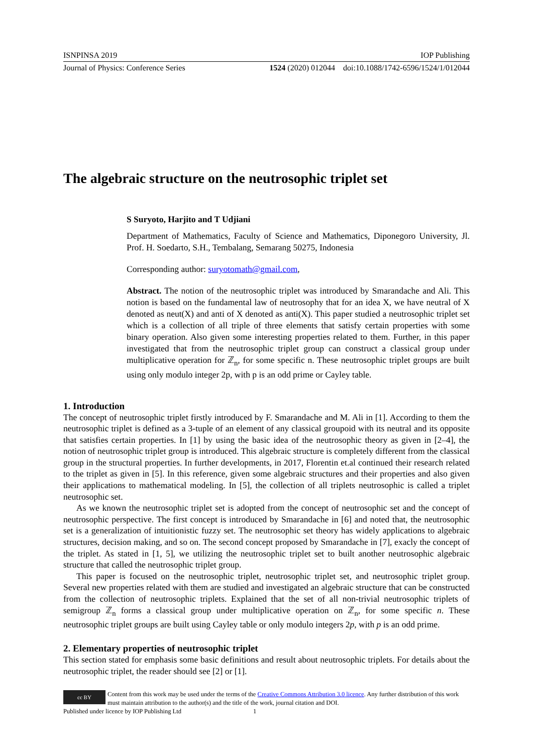ISNPINSA 2019 IOP Publishing
Journal of Physics: Conference Series 1524 (2020) 012044 doi:10.1088/1742-6596/1524/1/012044
The algebraic structure on the neutrosophic triplet set
S Suryoto, Harjito and T Udjiani
Department of Mathematics, Faculty of Science and Mathematics, Diponegoro University, Jl. Prof. H. Soedarto, S.H., Tembalang, Semarang 50275, Indonesia
Corresponding author: suryotomath@gmail.com,
Abstract. The notion of the neutrosophic triplet was introduced by Smarandache and Ali. This notion is based on the fundamental law of neutrosophy that for an idea X, we have neutral of X denoted as neut(X) and anti of X denoted as anti(X). This paper studied a neutrosophic triplet set which is a collection of all triple of three elements that satisfy certain properties with some binary operation. Also given some interesting properties related to them. Further, in this paper investigated that from the neutrosophic triplet group can construct a classical group under multiplicative operation for ℤ<sub>n</sub>, for some specific n. These neutrosophic triplet groups are built using only modulo integer 2p, with p is an odd prime or Cayley table.
1. Introduction
The concept of neutrosophic triplet firstly introduced by F. Smarandache and M. Ali in [1]. According to them the neutrosophic triplet is defined as a 3-tuple of an element of any classical groupoid with its neutral and its opposite that satisfies certain properties. In [1] by using the basic idea of the neutrosophic theory as given in [2–4], the notion of neutrosophic triplet group is introduced. This algebraic structure is completely different from the classical group in the structural properties. In further developments, in 2017, Florentin et.al continued their research related to the triplet as given in [5]. In this reference, given some algebraic structures and their properties and also given their applications to mathematical modeling. In [5], the collection of all triplets neutrosophic is called a triplet neutrosophic set.
As we known the neutrosophic triplet set is adopted from the concept of neutrosophic set and the concept of neutrosophic perspective. The first concept is introduced by Smarandache in [6] and noted that, the neutrosophic set is a generalization of intuitionistic fuzzy set. The neutrosophic set theory has widely applications to algebraic structures, decision making, and so on. The second concept proposed by Smarandache in [7], exacly the concept of the triplet. As stated in [1, 5], we utilizing the neutrosophic triplet set to built another neutrosophic algebraic structure that called the neutrosophic triplet group.
This paper is focused on the neutrosophic triplet, neutrosophic triplet set, and neutrosophic triplet group. Several new properties related with them are studied and investigated an algebraic structure that can be constructed from the collection of neutrosophic triplets. Explained that the set of all non-trivial neutrosophic triplets of semigroup ℤ<sub>n</sub> forms a classical group under multiplicative operation on ℤ<sub>n</sub>, for some specific n. These neutrosophic triplet groups are built using Cayley table or only modulo integers 2p, with p is an odd prime.
2. Elementary properties of neutrosophic triplet
This section stated for emphasis some basic definitions and result about neutrosophic triplets. For details about the neutrosophic triplet, the reader should see [2] or [1].
cc BY
Content from this work may be used under the terms of the Creative Commons Attribution 3.0 licence. Any further distribution of this work must maintain attribution to the author(s) and the title of the work, journal citation and DOI.
Published under licence by IOP Publishing Ltd 1